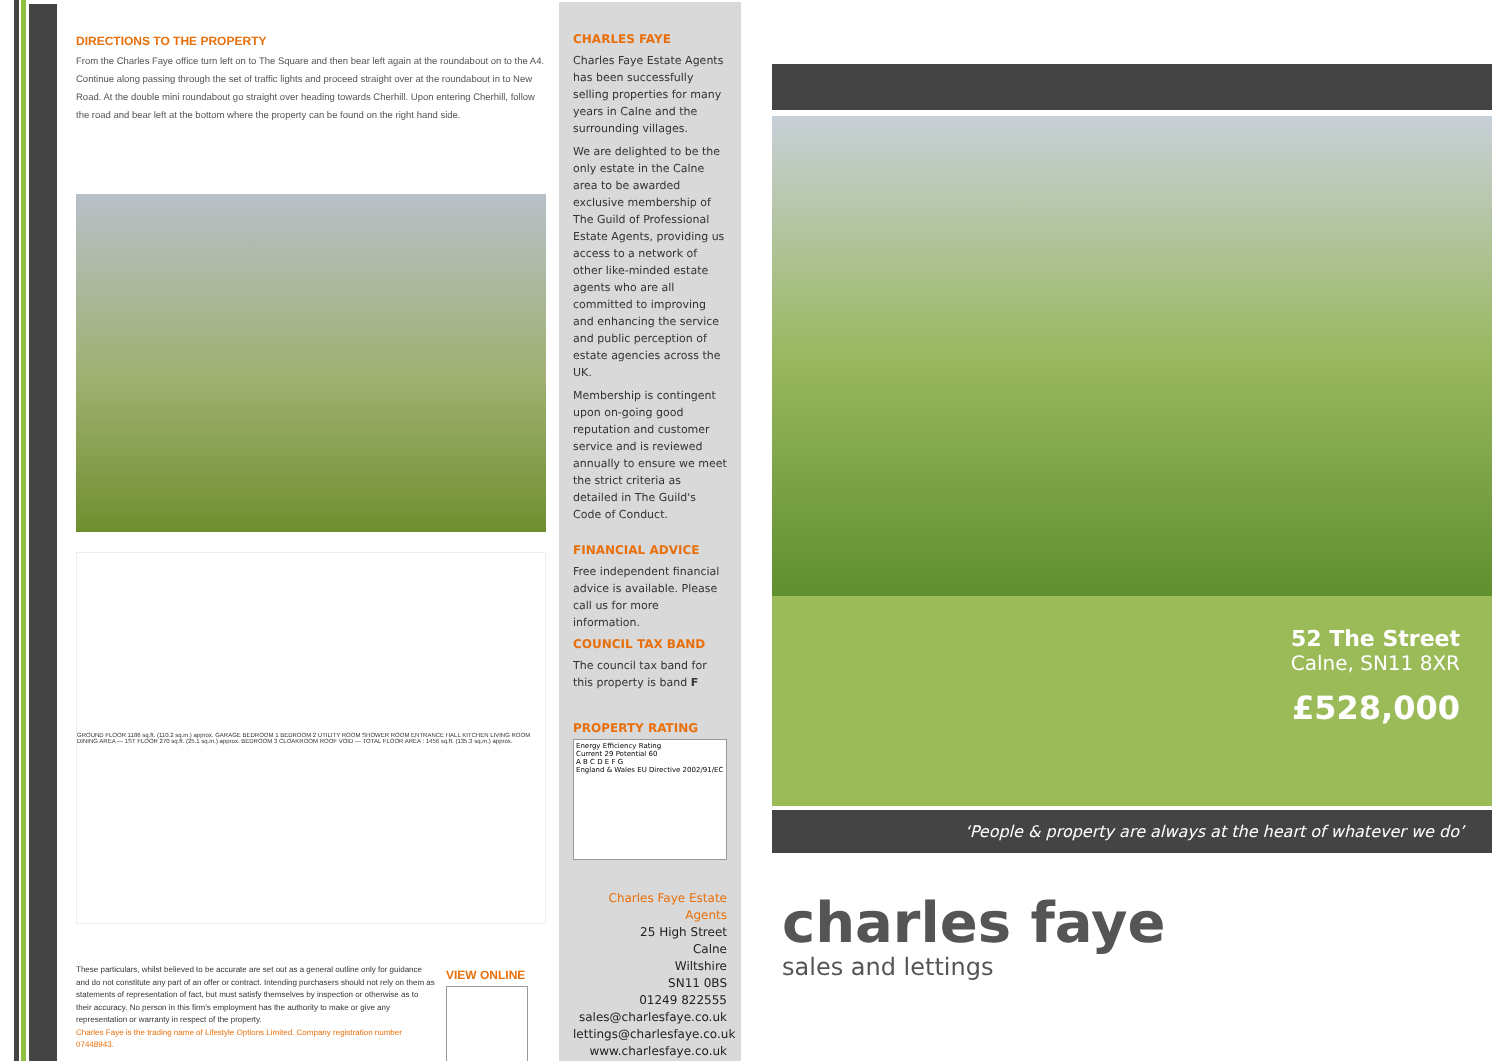DIRECTIONS TO THE PROPERTY
From the Charles Faye office turn left on to The Square and then bear left again at the roundabout on to the A4. Continue along passing through the set of traffic lights and proceed straight over at the roundabout in to New Road. At the double mini roundabout go straight over heading towards Cherhill. Upon entering Cherhill, follow the road and bear left at the bottom where the property can be found on the right hand side.
GROUND FLOOR 1186 sq.ft. (110.2 sq.m.) approx. GARAGE BEDROOM 1 BEDROOM 2 UTILITY ROOM SHOWER ROOM ENTRANCE HALL KITCHEN LIVING ROOM DINING AREA — 1ST FLOOR 270 sq.ft. (25.1 sq.m.) approx. BEDROOM 3 CLOAKROOM ROOF VOID — TOTAL FLOOR AREA : 1456 sq.ft. (135.3 sq.m.) approx.
These particulars, whilst believed to be accurate are set out as a general outline only for guidance and do not constitute any part of an offer or contract. Intending purchasers should not rely on them as statements of representation of fact, but must satisfy themselves by inspection or otherwise as to their accuracy. No person in this firm's employment has the authority to make or give any representation or warranty in respect of the property.
Charles Faye is the trading name of Lifestyle Options Limited. Company registration number 07448943.
VIEW ONLINE
CHARLES FAYE
Charles Faye Estate Agents has been successfully selling properties for many years in Calne and the surrounding villages.
We are delighted to be the only estate in the Calne area to be awarded exclusive membership of The Guild of Professional Estate Agents, providing us access to a network of other like-minded estate agents who are all committed to improving and enhancing the service and public perception of estate agencies across the UK.
Membership is contingent upon on-going good reputation and customer service and is reviewed annually to ensure we meet the strict criteria as detailed in The Guild's Code of Conduct.
FINANCIAL ADVICE
Free independent financial advice is available. Please call us for more information.
COUNCIL TAX BAND
The council tax band for this property is band F
PROPERTY RATING
Energy Efficiency Rating
Current 29 Potential 60
A B C D E F G
England & Wales EU Directive 2002/91/EC
Charles Faye Estate Agents
25 High Street
Calne
Wiltshire
SN11 0BS
01249 822555
sales@charlesfaye.co.uk
lettings@charlesfaye.co.uk
www.charlesfaye.co.uk
52 The Street
Calne, SN11 8XR
£528,000
‘People & property are always at the heart of whatever we do’
charles faye
sales and lettings